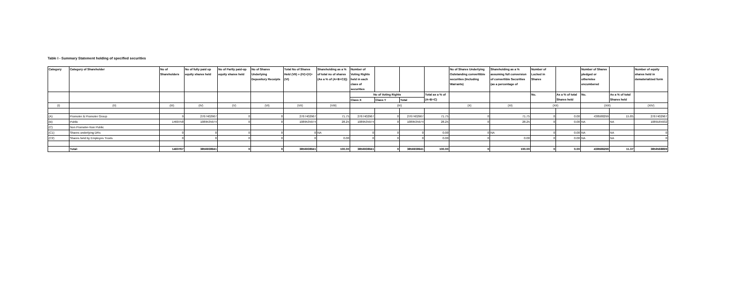Table I - Summary Statement holding of specified securities
| Category | Category of Shareholder | No of Shareholders | No of fully paid up equity shares held | No of Partly paid-up equity shares held | No of Shares Underlying Depository Receipts | Total No of Shares Held (VII) = (IV)+(V)+(VI) | Shareholding as a % of total no of shares (As a % of (A+B+C2)) | Number of Voting Rights held in each class of securities | | | | No of Shares Underlying Outstanding converttible securities (Including Warrants) | Shareholding as a % assuming full conversion of convertible Securities (as a percentage of | Number of Locked in Shares | | Number of Shares pledged or otherwise encumbered | | Number of equity shares held in dematerialized form |
| --- | --- | --- | --- | --- | --- | --- | --- | --- | --- | --- | --- | --- | --- | --- | --- | --- | --- | --- |
| | | | | | | | | No of Voting Rights | | | Total as a % of (A+B+C) | | | No. | As a % of total Shares held | No. | As a % of total Shares held | |
| | | | | | | | | Class X | Class Y | Total | | | | | | | | |
| (I) | (II) | (III) | (IV) | (V) | (VI) | (VII) | (VIII) | (IX) | | | | (X) | (XI) | (XII) | | (XIII) | | (XIV) |
| (A) | Promoter & Promoter Group | 9 | 2767402967 | 0 | 0 | 2767402967 | 71.75 | 2767402967 | 0 | 2767402967 | 71.75 | 0 | 71.75 | 0 | 0.00 | 438588299 | 15.85 | 2767402967 |
| (B) | Public | 1460758 | 1089535974 | 0 | 0 | 1089535974 | 28.25 | 1089535974 | 0 | 1089535974 | 28.25 | 0 | 28.25 | 0 | 0.00 | NA | NA | 1089165932 |
| (C) | Non Promoter-Non Public | | | | | | | | | | | | | | | | | |
| (C1) | Shares underlying DRs | 0 | 0 | 0 | 0 | 0 | NA | 0 | 0 | 0 | 0.00 | 0 | NA | 0 | 0.00 | NA | NA | 0 |
| (C2) | Shares held by Employes Trusts | 0 | 0 | 0 | 0 | 0 | 0.00 | 0 | 0 | 0 | 0.00 | 0 | 0.00 | 0 | 0.00 | NA | NA | 0 |
| | Total: | 1460767 | 3856938941 | 0 | 0 | 3856938941 | 100.00 | 3856938941 | 0 | 3856938941 | 100.00 | 0 | 100.00 | 0 | 0.00 | 438588299 | 11.37 | 3856568899 |